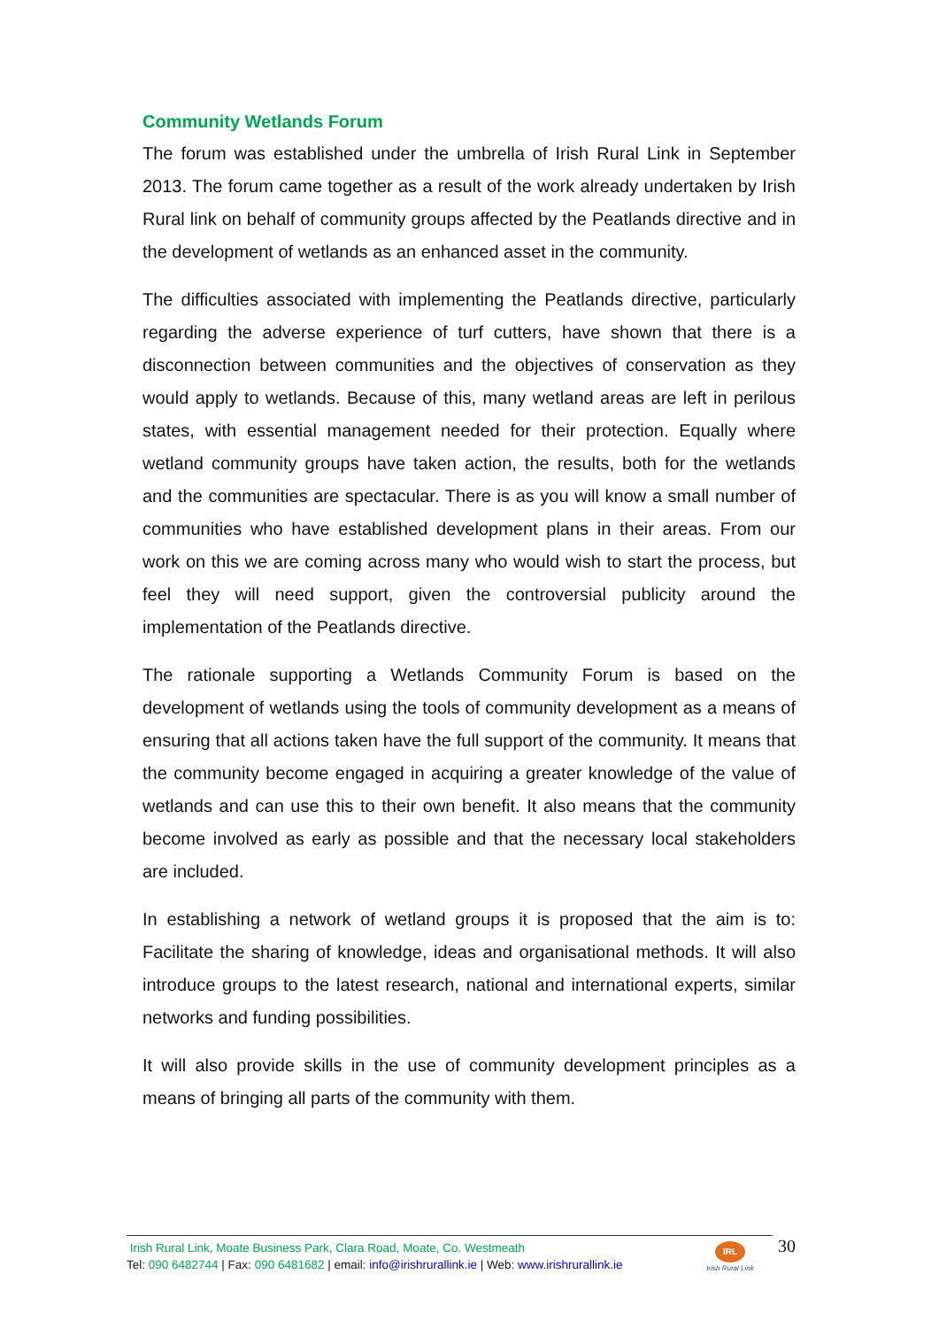Community Wetlands Forum
The forum was established under the umbrella of Irish Rural Link in September 2013. The forum came together as a result of the work already undertaken by Irish Rural link on behalf of community groups affected by the Peatlands directive and in the development of wetlands as an enhanced asset in the community.
The difficulties associated with implementing the Peatlands directive, particularly regarding the adverse experience of turf cutters, have shown that there is a disconnection between communities and the objectives of conservation as they would apply to wetlands. Because of this, many wetland areas are left in perilous states, with essential management needed for their protection. Equally where wetland community groups have taken action, the results, both for the wetlands and the communities are spectacular. There is as you will know a small number of communities who have established development plans in their areas. From our work on this we are coming across many who would wish to start the process, but feel they will need support, given the controversial publicity around the implementation of the Peatlands directive.
The rationale supporting a Wetlands Community Forum is based on the development of wetlands using the tools of community development as a means of ensuring that all actions taken have the full support of the community. It means that the community become engaged in acquiring a greater knowledge of the value of wetlands and can use this to their own benefit. It also means that the community become involved as early as possible and that the necessary local stakeholders are included.
In establishing a network of wetland groups it is proposed that the aim is to: Facilitate the sharing of knowledge, ideas and organisational methods. It will also introduce groups to the latest research, national and international experts, similar networks and funding possibilities.
It will also provide skills in the use of community development principles as a means of bringing all parts of the community with them.
Irish Rural Link, Moate Business Park, Clara Road, Moate, Co. Westmeath
Tel: 090 6482744 | Fax: 090 6481682 | email: info@irishrurallink.ie | Web: www.irishrurallink.ie
IRL
Irish Rural Link
30